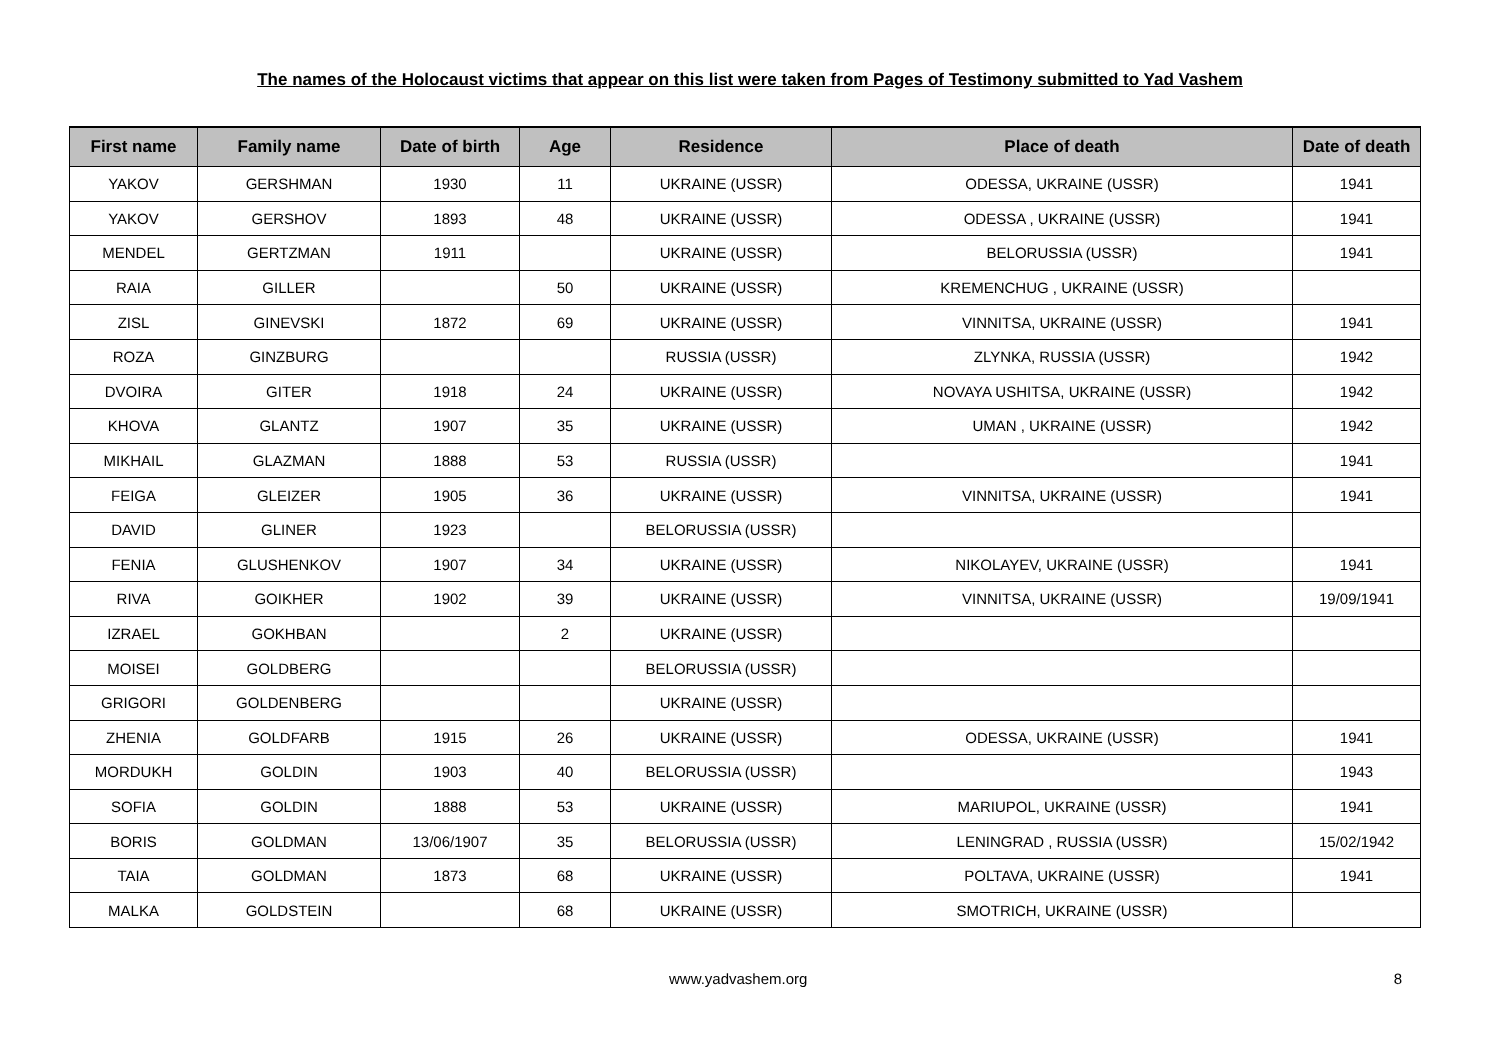The names of the Holocaust victims that appear on this list were taken from Pages of Testimony submitted to Yad Vashem
| First name | Family name | Date of birth | Age | Residence | Place of death | Date of death |
| --- | --- | --- | --- | --- | --- | --- |
| YAKOV | GERSHMAN | 1930 | 11 | UKRAINE (USSR) | ODESSA, UKRAINE (USSR) | 1941 |
| YAKOV | GERSHOV | 1893 | 48 | UKRAINE (USSR) | ODESSA , UKRAINE (USSR) | 1941 |
| MENDEL | GERTZMAN | 1911 | | UKRAINE (USSR) | BELORUSSIA (USSR) | 1941 |
| RAIA | GILLER | | 50 | UKRAINE (USSR) | KREMENCHUG , UKRAINE (USSR) | |
| ZISL | GINEVSKI | 1872 | 69 | UKRAINE (USSR) | VINNITSA, UKRAINE (USSR) | 1941 |
| ROZA | GINZBURG | | | RUSSIA (USSR) | ZLYNKA, RUSSIA (USSR) | 1942 |
| DVOIRA | GITER | 1918 | 24 | UKRAINE (USSR) | NOVAYA USHITSA, UKRAINE (USSR) | 1942 |
| KHOVA | GLANTZ | 1907 | 35 | UKRAINE (USSR) | UMAN , UKRAINE (USSR) | 1942 |
| MIKHAIL | GLAZMAN | 1888 | 53 | RUSSIA (USSR) | | 1941 |
| FEIGA | GLEIZER | 1905 | 36 | UKRAINE (USSR) | VINNITSA, UKRAINE (USSR) | 1941 |
| DAVID | GLINER | 1923 | | BELORUSSIA (USSR) | | |
| FENIA | GLUSHENKOV | 1907 | 34 | UKRAINE (USSR) | NIKOLAYEV, UKRAINE (USSR) | 1941 |
| RIVA | GOIKHER | 1902 | 39 | UKRAINE (USSR) | VINNITSA, UKRAINE (USSR) | 19/09/1941 |
| IZRAEL | GOKHBAN | | 2 | UKRAINE (USSR) | | |
| MOISEI | GOLDBERG | | | BELORUSSIA (USSR) | | |
| GRIGORI | GOLDENBERG | | | UKRAINE (USSR) | | |
| ZHENIA | GOLDFARB | 1915 | 26 | UKRAINE (USSR) | ODESSA, UKRAINE (USSR) | 1941 |
| MORDUKH | GOLDIN | 1903 | 40 | BELORUSSIA (USSR) | | 1943 |
| SOFIA | GOLDIN | 1888 | 53 | UKRAINE (USSR) | MARIUPOL, UKRAINE (USSR) | 1941 |
| BORIS | GOLDMAN | 13/06/1907 | 35 | BELORUSSIA (USSR) | LENINGRAD , RUSSIA (USSR) | 15/02/1942 |
| TAIA | GOLDMAN | 1873 | 68 | UKRAINE (USSR) | POLTAVA, UKRAINE (USSR) | 1941 |
| MALKA | GOLDSTEIN | | 68 | UKRAINE (USSR) | SMOTRICH, UKRAINE (USSR) | |
www.yadvashem.org 8